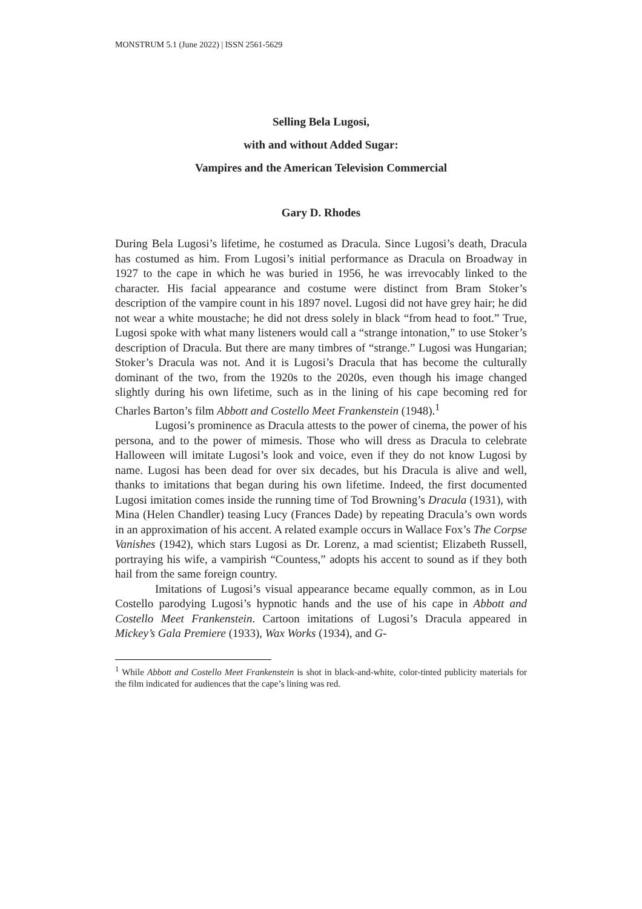MONSTRUM 5.1 (June 2022) | ISSN 2561-5629
Selling Bela Lugosi,
with and without Added Sugar:
Vampires and the American Television Commercial
Gary D. Rhodes
During Bela Lugosi’s lifetime, he costumed as Dracula. Since Lugosi’s death, Dracula has costumed as him. From Lugosi’s initial performance as Dracula on Broadway in 1927 to the cape in which he was buried in 1956, he was irrevocably linked to the character. His facial appearance and costume were distinct from Bram Stoker’s description of the vampire count in his 1897 novel. Lugosi did not have grey hair; he did not wear a white moustache; he did not dress solely in black “from head to foot.” True, Lugosi spoke with what many listeners would call a “strange intonation,” to use Stoker’s description of Dracula. But there are many timbres of “strange.” Lugosi was Hungarian; Stoker’s Dracula was not. And it is Lugosi’s Dracula that has become the culturally dominant of the two, from the 1920s to the 2020s, even though his image changed slightly during his own lifetime, such as in the lining of his cape becoming red for Charles Barton’s film Abbott and Costello Meet Frankenstein (1948).<sup>1</sup>
Lugosi’s prominence as Dracula attests to the power of cinema, the power of his persona, and to the power of mimesis. Those who will dress as Dracula to celebrate Halloween will imitate Lugosi’s look and voice, even if they do not know Lugosi by name. Lugosi has been dead for over six decades, but his Dracula is alive and well, thanks to imitations that began during his own lifetime. Indeed, the first documented Lugosi imitation comes inside the running time of Tod Browning’s Dracula (1931), with Mina (Helen Chandler) teasing Lucy (Frances Dade) by repeating Dracula’s own words in an approximation of his accent. A related example occurs in Wallace Fox’s The Corpse Vanishes (1942), which stars Lugosi as Dr. Lorenz, a mad scientist; Elizabeth Russell, portraying his wife, a vampirish “Countess,” adopts his accent to sound as if they both hail from the same foreign country.
Imitations of Lugosi’s visual appearance became equally common, as in Lou Costello parodying Lugosi’s hypnotic hands and the use of his cape in Abbott and Costello Meet Frankenstein. Cartoon imitations of Lugosi’s Dracula appeared in Mickey’s Gala Premiere (1933), Wax Works (1934), and G-
<sup>1</sup> While Abbott and Costello Meet Frankenstein is shot in black-and-white, color-tinted publicity materials for the film indicated for audiences that the cape’s lining was red.